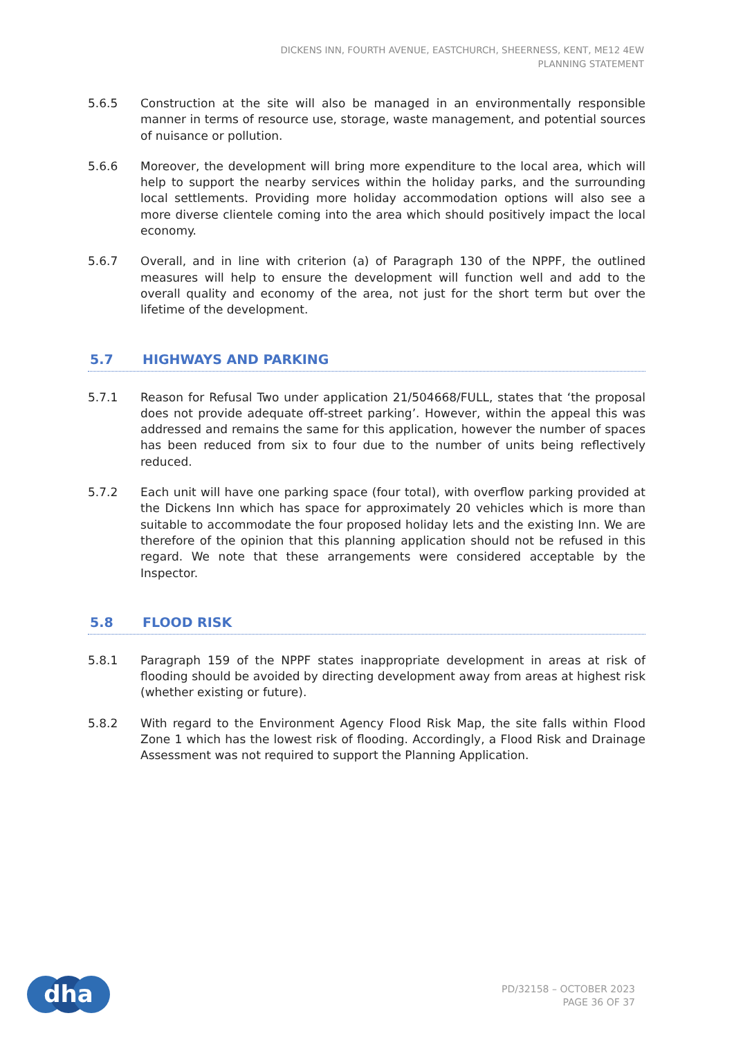DICKENS INN, FOURTH AVENUE, EASTCHURCH, SHEERNESS, KENT, ME12 4EW
PLANNING STATEMENT
5.6.5 Construction at the site will also be managed in an environmentally responsible manner in terms of resource use, storage, waste management, and potential sources of nuisance or pollution.
5.6.6 Moreover, the development will bring more expenditure to the local area, which will help to support the nearby services within the holiday parks, and the surrounding local settlements. Providing more holiday accommodation options will also see a more diverse clientele coming into the area which should positively impact the local economy.
5.6.7 Overall, and in line with criterion (a) of Paragraph 130 of the NPPF, the outlined measures will help to ensure the development will function well and add to the overall quality and economy of the area, not just for the short term but over the lifetime of the development.
5.7 HIGHWAYS AND PARKING
5.7.1 Reason for Refusal Two under application 21/504668/FULL, states that ‘the proposal does not provide adequate off-street parking’. However, within the appeal this was addressed and remains the same for this application, however the number of spaces has been reduced from six to four due to the number of units being reflectively reduced.
5.7.2 Each unit will have one parking space (four total), with overflow parking provided at the Dickens Inn which has space for approximately 20 vehicles which is more than suitable to accommodate the four proposed holiday lets and the existing Inn. We are therefore of the opinion that this planning application should not be refused in this regard. We note that these arrangements were considered acceptable by the Inspector.
5.8 FLOOD RISK
5.8.1 Paragraph 159 of the NPPF states inappropriate development in areas at risk of flooding should be avoided by directing development away from areas at highest risk (whether existing or future).
5.8.2 With regard to the Environment Agency Flood Risk Map, the site falls within Flood Zone 1 which has the lowest risk of flooding. Accordingly, a Flood Risk and Drainage Assessment was not required to support the Planning Application.
dha
PD/32158 – OCTOBER 2023
PAGE 36 OF 37